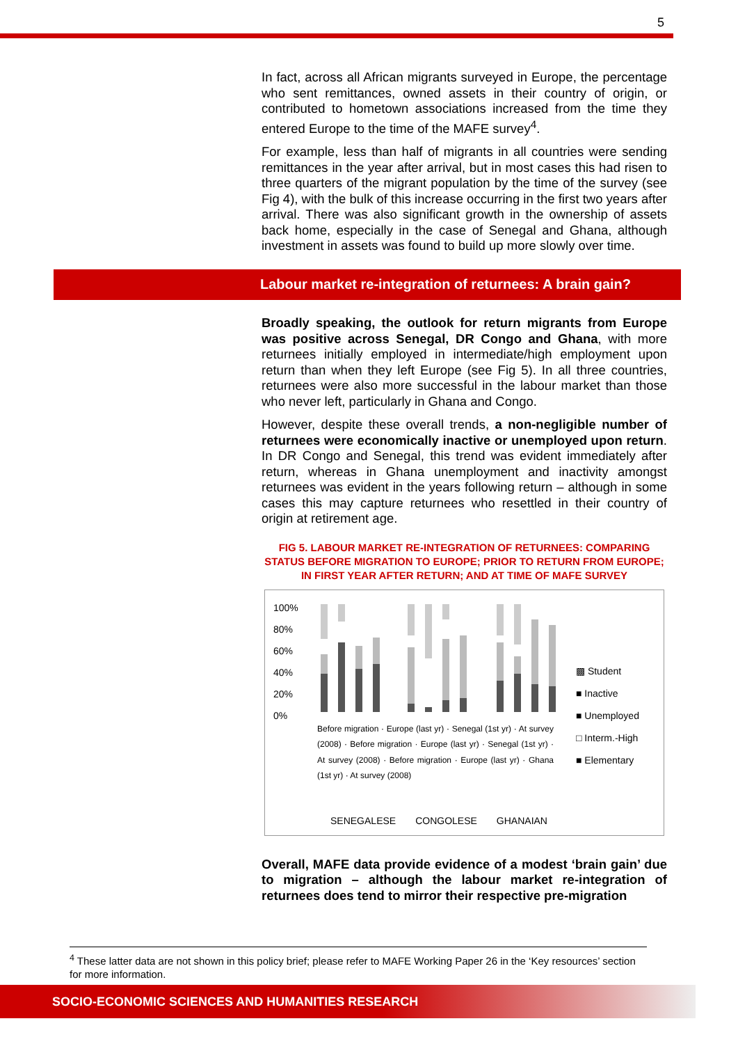5
In fact, across all African migrants surveyed in Europe, the percentage who sent remittances, owned assets in their country of origin, or contributed to hometown associations increased from the time they entered Europe to the time of the MAFE survey<sup>4</sup>.
For example, less than half of migrants in all countries were sending remittances in the year after arrival, but in most cases this had risen to three quarters of the migrant population by the time of the survey (see Fig 4), with the bulk of this increase occurring in the first two years after arrival. There was also significant growth in the ownership of assets back home, especially in the case of Senegal and Ghana, although investment in assets was found to build up more slowly over time.
Labour market re-integration of returnees: A brain gain?
Broadly speaking, the outlook for return migrants from Europe was positive across Senegal, DR Congo and Ghana, with more returnees initially employed in intermediate/high employment upon return than when they left Europe (see Fig 5). In all three countries, returnees were also more successful in the labour market than those who never left, particularly in Ghana and Congo.
However, despite these overall trends, a non-negligible number of returnees were economically inactive or unemployed upon return. In DR Congo and Senegal, this trend was evident immediately after return, whereas in Ghana unemployment and inactivity amongst returnees was evident in the years following return – although in some cases this may capture returnees who resettled in their country of origin at retirement age.
FIG 5. LABOUR MARKET RE-INTEGRATION OF RETURNEES: COMPARING STATUS BEFORE MIGRATION TO EUROPE; PRIOR TO RETURN FROM EUROPE; IN FIRST YEAR AFTER RETURN; AND AT TIME OF MAFE SURVEY
100%
80%
60%
40%
20%
0%
▩ Student
■ Inactive
■ Unemployed
□ Interm.-High
■ Elementary
SENEGALESE CONGOLESE GHANAIAN
Before migration · Europe (last yr) · Senegal (1st yr) · At survey (2008) · Before migration · Europe (last yr) · Senegal (1st yr) · At survey (2008) · Before migration · Europe (last yr) · Ghana (1st yr) · At survey (2008)
Overall, MAFE data provide evidence of a modest ‘brain gain’ due to migration – although the labour market re-integration of returnees does tend to mirror their respective pre-migration
<sup>4</sup> These latter data are not shown in this policy brief; please refer to MAFE Working Paper 26 in the ‘Key resources’ section for more information.
SOCIO-ECONOMIC SCIENCES AND HUMANITIES RESEARCH